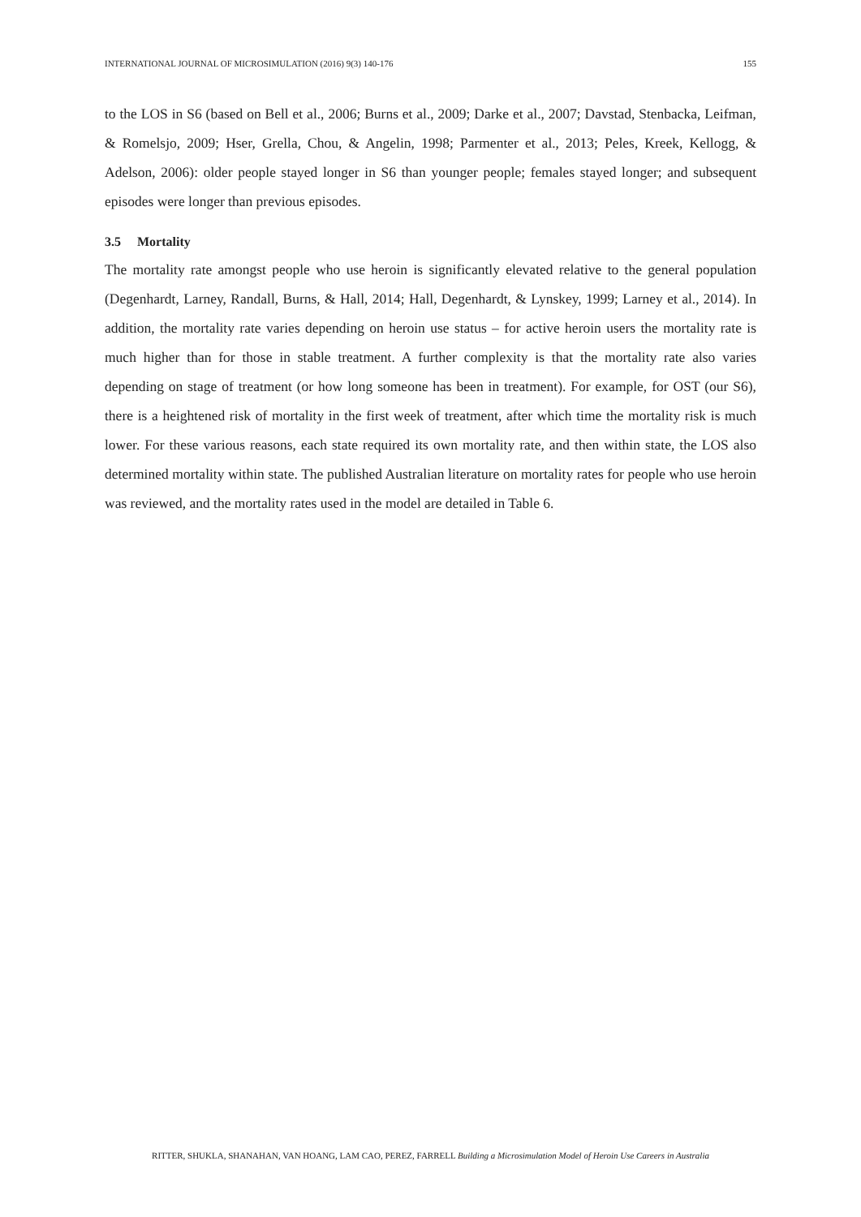INTERNATIONAL JOURNAL OF MICROSIMULATION (2016) 9(3) 140-176 155
to the LOS in S6 (based on Bell et al., 2006; Burns et al., 2009; Darke et al., 2007; Davstad, Stenbacka, Leifman, & Romelsjo, 2009; Hser, Grella, Chou, & Angelin, 1998; Parmenter et al., 2013; Peles, Kreek, Kellogg, & Adelson, 2006): older people stayed longer in S6 than younger people; females stayed longer; and subsequent episodes were longer than previous episodes.
3.5 Mortality
The mortality rate amongst people who use heroin is significantly elevated relative to the general population (Degenhardt, Larney, Randall, Burns, & Hall, 2014; Hall, Degenhardt, & Lynskey, 1999; Larney et al., 2014). In addition, the mortality rate varies depending on heroin use status – for active heroin users the mortality rate is much higher than for those in stable treatment. A further complexity is that the mortality rate also varies depending on stage of treatment (or how long someone has been in treatment). For example, for OST (our S6), there is a heightened risk of mortality in the first week of treatment, after which time the mortality risk is much lower. For these various reasons, each state required its own mortality rate, and then within state, the LOS also determined mortality within state. The published Australian literature on mortality rates for people who use heroin was reviewed, and the mortality rates used in the model are detailed in Table 6.
RITTER, SHUKLA, SHANAHAN, VAN HOANG, LAM CAO, PEREZ, FARRELL Building a Microsimulation Model of Heroin Use Careers in Australia